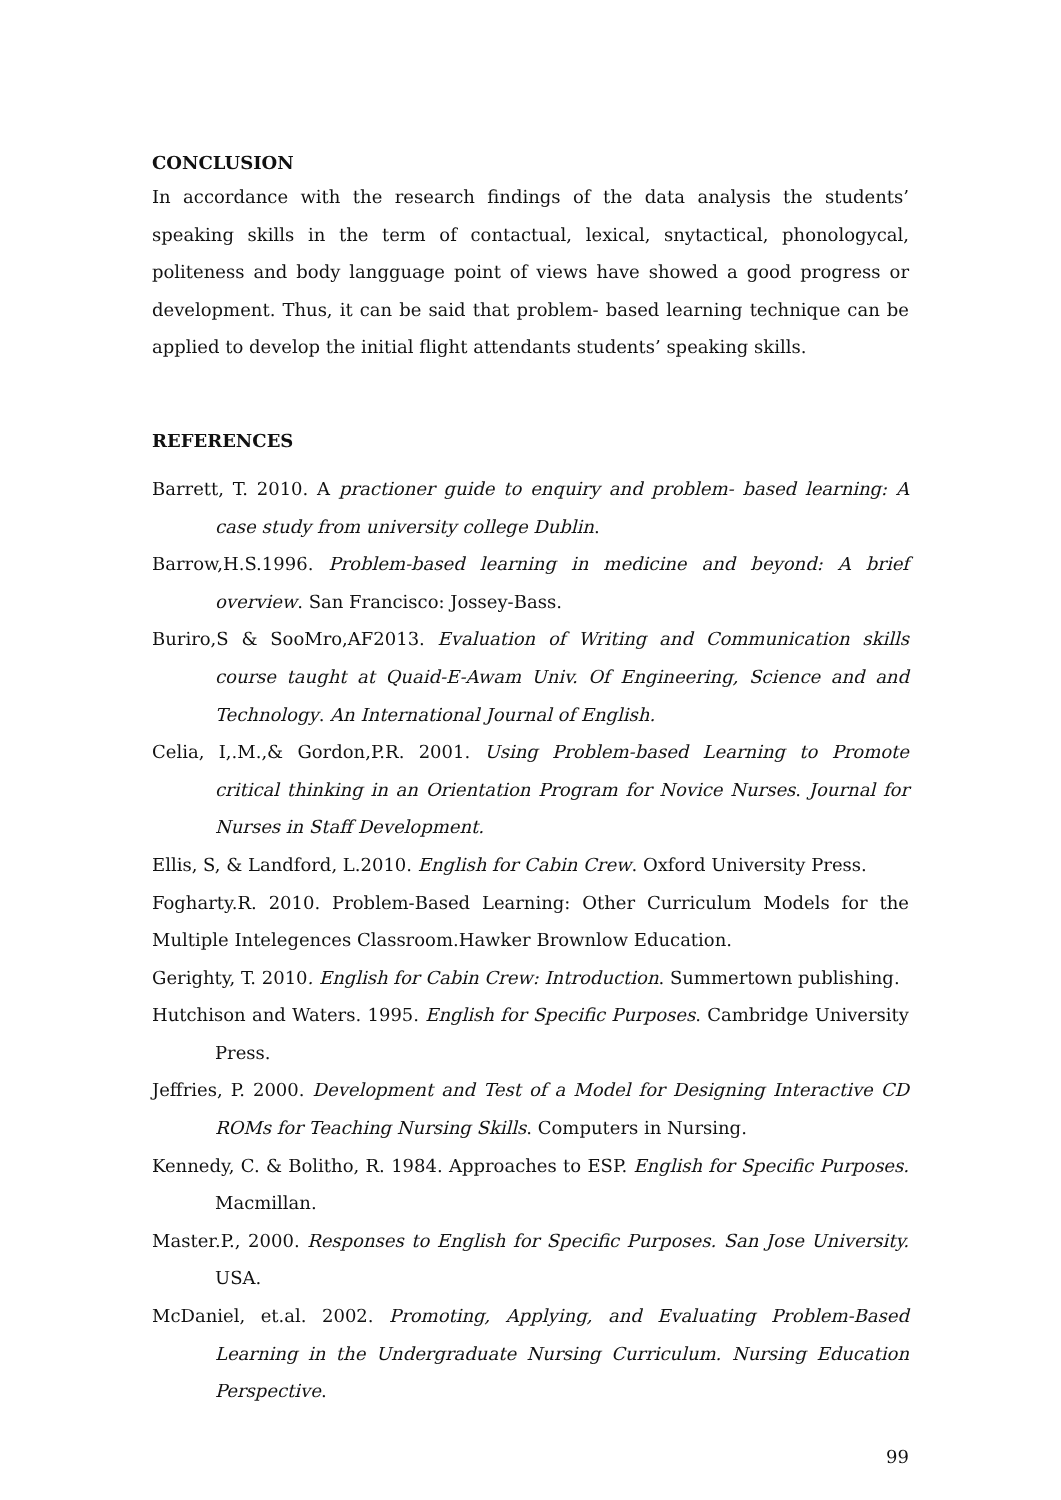CONCLUSION
In accordance with the research findings of the data analysis the students’ speaking skills in the term of contactual, lexical, snytactical, phonologycal, politeness and body langguage point of views have showed a good progress or development. Thus, it can be said that problem- based learning technique can be applied to develop the initial flight attendants students’ speaking skills.
REFERENCES
Barrett, T. 2010. A practioner guide to enquiry and problem- based learning: A case study from university college Dublin.
Barrow,H.S.1996. Problem-based learning in medicine and beyond: A brief overview. San Francisco: Jossey-Bass.
Buriro,S & SooMro,AF2013. Evaluation of Writing and Communication skills course taught at Quaid-E-Awam Univ. Of Engineering, Science and and Technology. An International Journal of English.
Celia, I,.M.,& Gordon,P.R. 2001. Using Problem-based Learning to Promote critical thinking in an Orientation Program for Novice Nurses. Journal for Nurses in Staff Development.
Ellis, S, & Landford, L.2010. English for Cabin Crew. Oxford University Press.
Fogharty.R. 2010. Problem-Based Learning: Other Curriculum Models for the Multiple Intelegences Classroom.Hawker Brownlow Education.
Gerighty, T. 2010. English for Cabin Crew: Introduction. Summertown publishing.
Hutchison and Waters. 1995. English for Specific Purposes. Cambridge University Press.
Jeffries, P. 2000. Development and Test of a Model for Designing Interactive CD ROMs for Teaching Nursing Skills. Computers in Nursing.
Kennedy, C. & Bolitho, R. 1984. Approaches to ESP. English for Specific Purposes. Macmillan.
Master.P., 2000. Responses to English for Specific Purposes. San Jose University. USA.
McDaniel, et.al. 2002. Promoting, Applying, and Evaluating Problem-Based Learning in the Undergraduate Nursing Curriculum. Nursing Education Perspective.
99